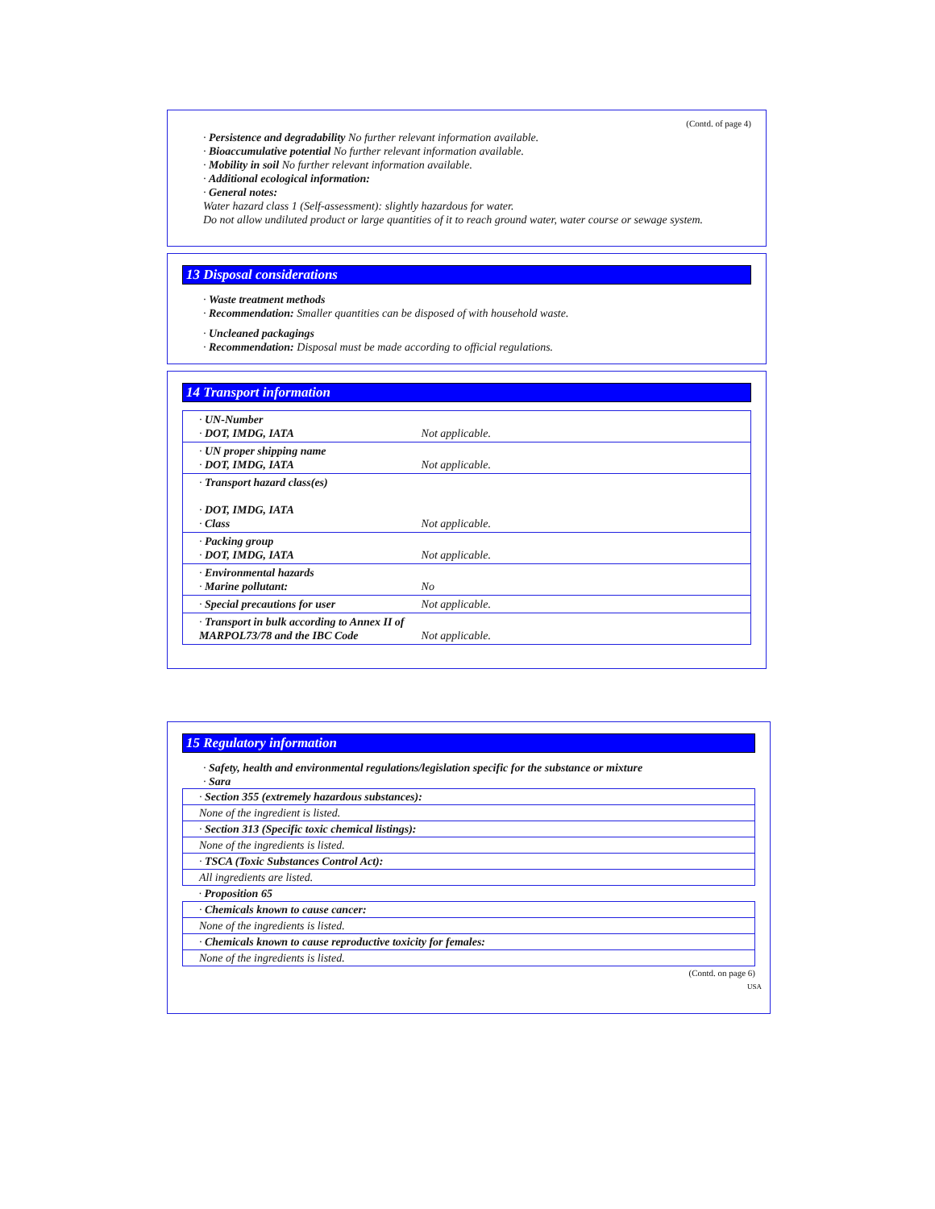(Contd. of page 4)
· Persistence and degradability No further relevant information available.
· Bioaccumulative potential No further relevant information available.
· Mobility in soil No further relevant information available.
· Additional ecological information:
· General notes:
Water hazard class 1 (Self-assessment): slightly hazardous for water.
Do not allow undiluted product or large quantities of it to reach ground water, water course or sewage system.
13 Disposal considerations
· Waste treatment methods
· Recommendation: Smaller quantities can be disposed of with household waste.
· Uncleaned packagings
· Recommendation: Disposal must be made according to official regulations.
14 Transport information
| · UN-Number · DOT, IMDG, IATA | Not applicable. |
| · UN proper shipping name · DOT, IMDG, IATA | Not applicable. |
| · Transport hazard class(es) · DOT, IMDG, IATA · Class | Not applicable. |
| · Packing group · DOT, IMDG, IATA | Not applicable. |
| · Environmental hazards · Marine pollutant: | No |
| · Special precautions for user | Not applicable. |
| · Transport in bulk according to Annex II of MARPOL73/78 and the IBC Code | Not applicable. |
15 Regulatory information
· Safety, health and environmental regulations/legislation specific for the substance or mixture
· Sara
| · Section 355 (extremely hazardous substances): |
| None of the ingredient is listed. |
| · Section 313 (Specific toxic chemical listings): |
| None of the ingredients is listed. |
| · TSCA (Toxic Substances Control Act): |
| All ingredients are listed. |
| · Proposition 65 |
| · Chemicals known to cause cancer: |
| None of the ingredients is listed. |
| · Chemicals known to cause reproductive toxicity for females: |
| None of the ingredients is listed. |
(Contd. on page 6)
USA